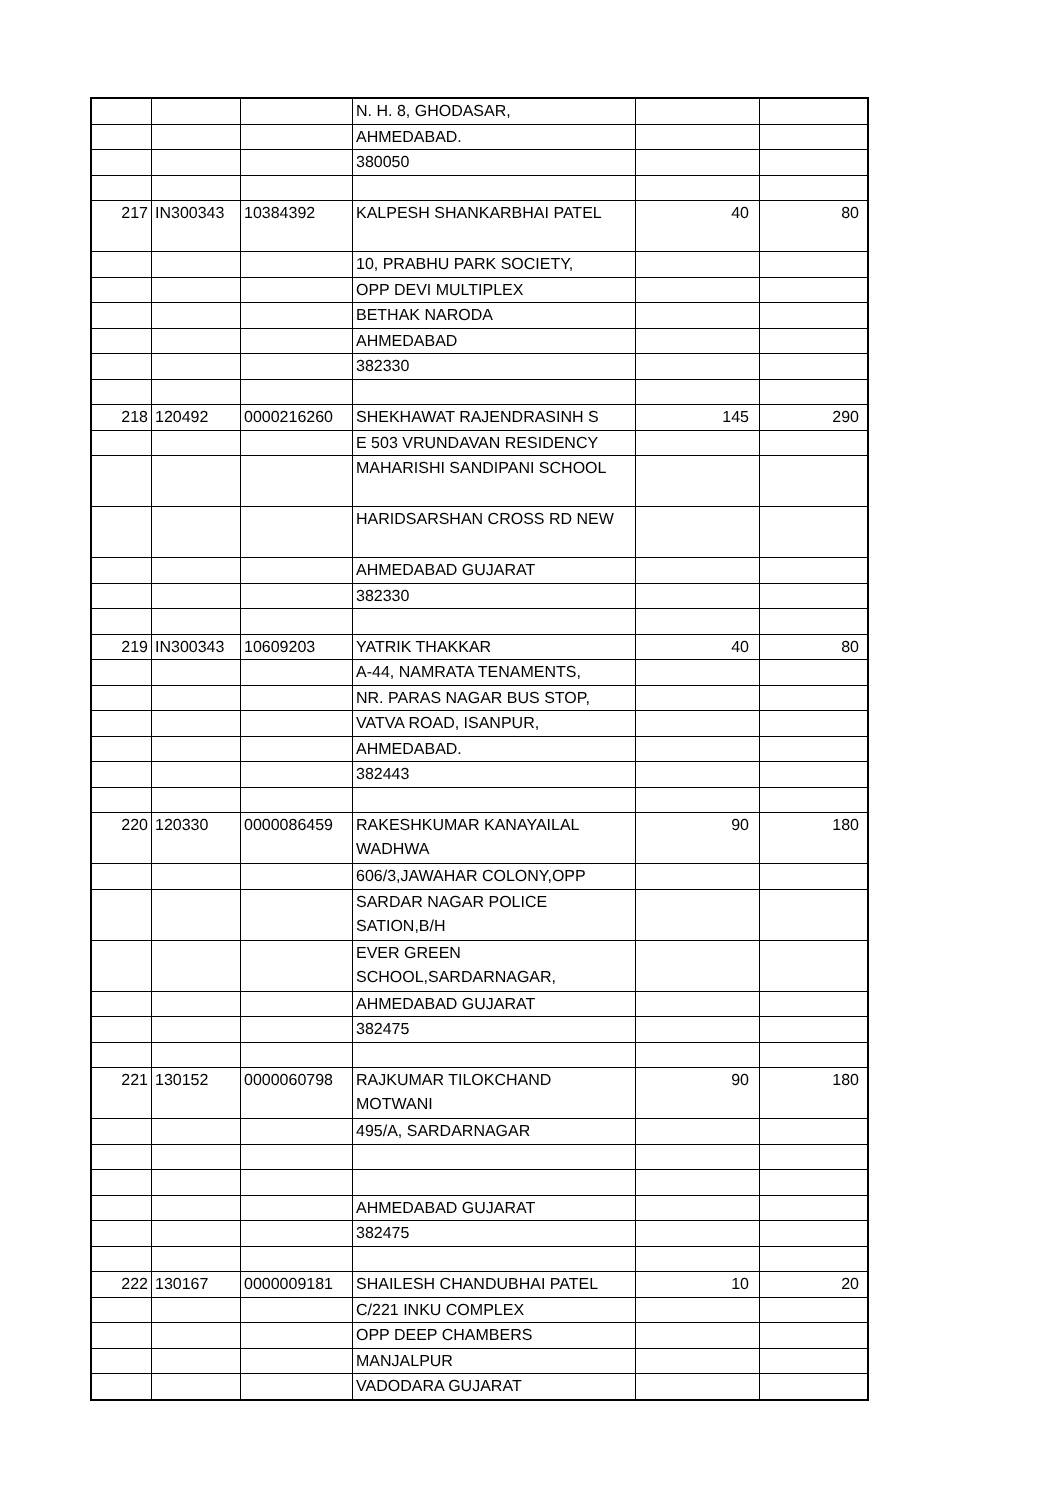| | | | N. H. 8, GHODASAR, | | |
| | | | AHMEDABAD. | | |
| | | | 380050 | | |
| 217 | IN300343 | 10384392 | KALPESH SHANKARBHAI PATEL | 40 | 80 |
| | | | 10, PRABHU PARK SOCIETY, | | |
| | | | OPP DEVI MULTIPLEX | | |
| | | | BETHAK NARODA | | |
| | | | AHMEDABAD | | |
| | | | 382330 | | |
| 218 | 120492 | 0000216260 | SHEKHAWAT RAJENDRASINH S | 145 | 290 |
| | | | E 503 VRUNDAVAN RESIDENCY | | |
| | | | MAHARISHI SANDIPANI SCHOOL | | |
| | | | HARIDSARSHAN CROSS RD NEW | | |
| | | | AHMEDABAD GUJARAT | | |
| | | | 382330 | | |
| 219 | IN300343 | 10609203 | YATRIK THAKKAR | 40 | 80 |
| | | | A-44, NAMRATA TENAMENTS, | | |
| | | | NR. PARAS NAGAR BUS STOP, | | |
| | | | VATVA ROAD, ISANPUR, | | |
| | | | AHMEDABAD. | | |
| | | | 382443 | | |
| 220 | 120330 | 0000086459 | RAKESHKUMAR KANAYAILAL WADHWA | 90 | 180 |
| | | | 606/3,JAWAHAR COLONY,OPP | | |
| | | | SARDAR NAGAR POLICE SATION,B/H | | |
| | | | EVER GREEN SCHOOL,SARDARNAGAR, | | |
| | | | AHMEDABAD GUJARAT | | |
| | | | 382475 | | |
| 221 | 130152 | 0000060798 | RAJKUMAR TILOKCHAND MOTWANI | 90 | 180 |
| | | | 495/A, SARDARNAGAR | | |
| | | | AHMEDABAD GUJARAT | | |
| | | | 382475 | | |
| 222 | 130167 | 0000009181 | SHAILESH CHANDUBHAI PATEL | 10 | 20 |
| | | | C/221 INKU COMPLEX | | |
| | | | OPP DEEP CHAMBERS | | |
| | | | MANJALPUR | | |
| | | | VADODARA GUJARAT | | |